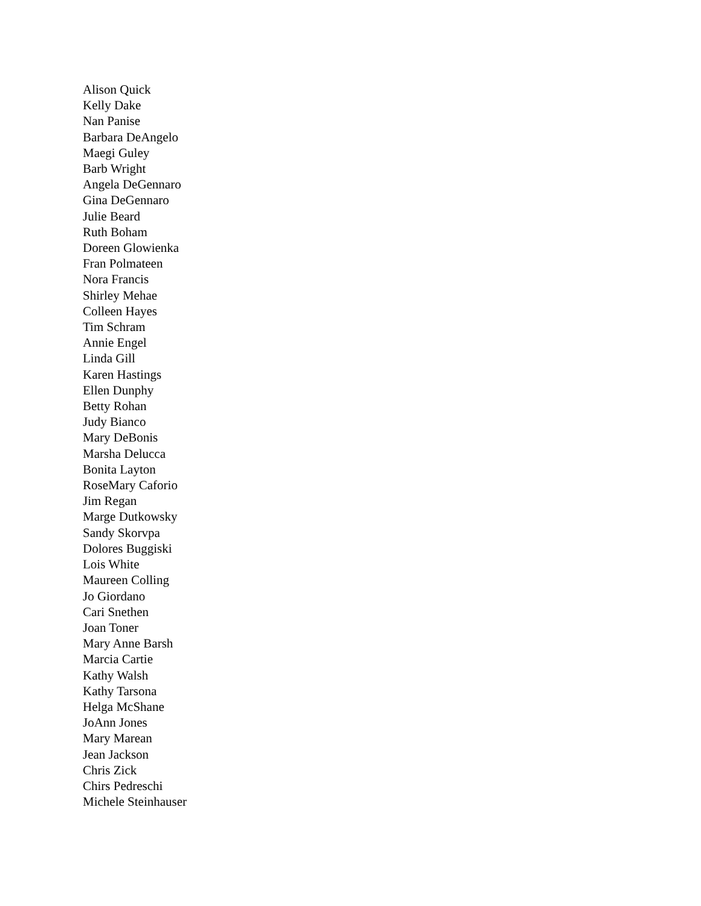Alison Quick
Kelly Dake
Nan Panise
Barbara DeAngelo
Maegi Guley
Barb Wright
Angela DeGennaro
Gina DeGennaro
Julie Beard
Ruth Boham
Doreen Glowienka
Fran Polmateen
Nora Francis
Shirley Mehae
Colleen Hayes
Tim Schram
Annie Engel
Linda Gill
Karen Hastings
Ellen Dunphy
Betty Rohan
Judy Bianco
Mary DeBonis
Marsha Delucca
Bonita Layton
RoseMary Caforio
Jim Regan
Marge Dutkowsky
Sandy Skorvpa
Dolores Buggiski
Lois White
Maureen Colling
Jo Giordano
Cari Snethen
Joan Toner
Mary Anne Barsh
Marcia Cartie
Kathy Walsh
Kathy Tarsona
Helga McShane
JoAnn Jones
Mary Marean
Jean Jackson
Chris Zick
Chirs Pedreschi
Michele Steinhauser